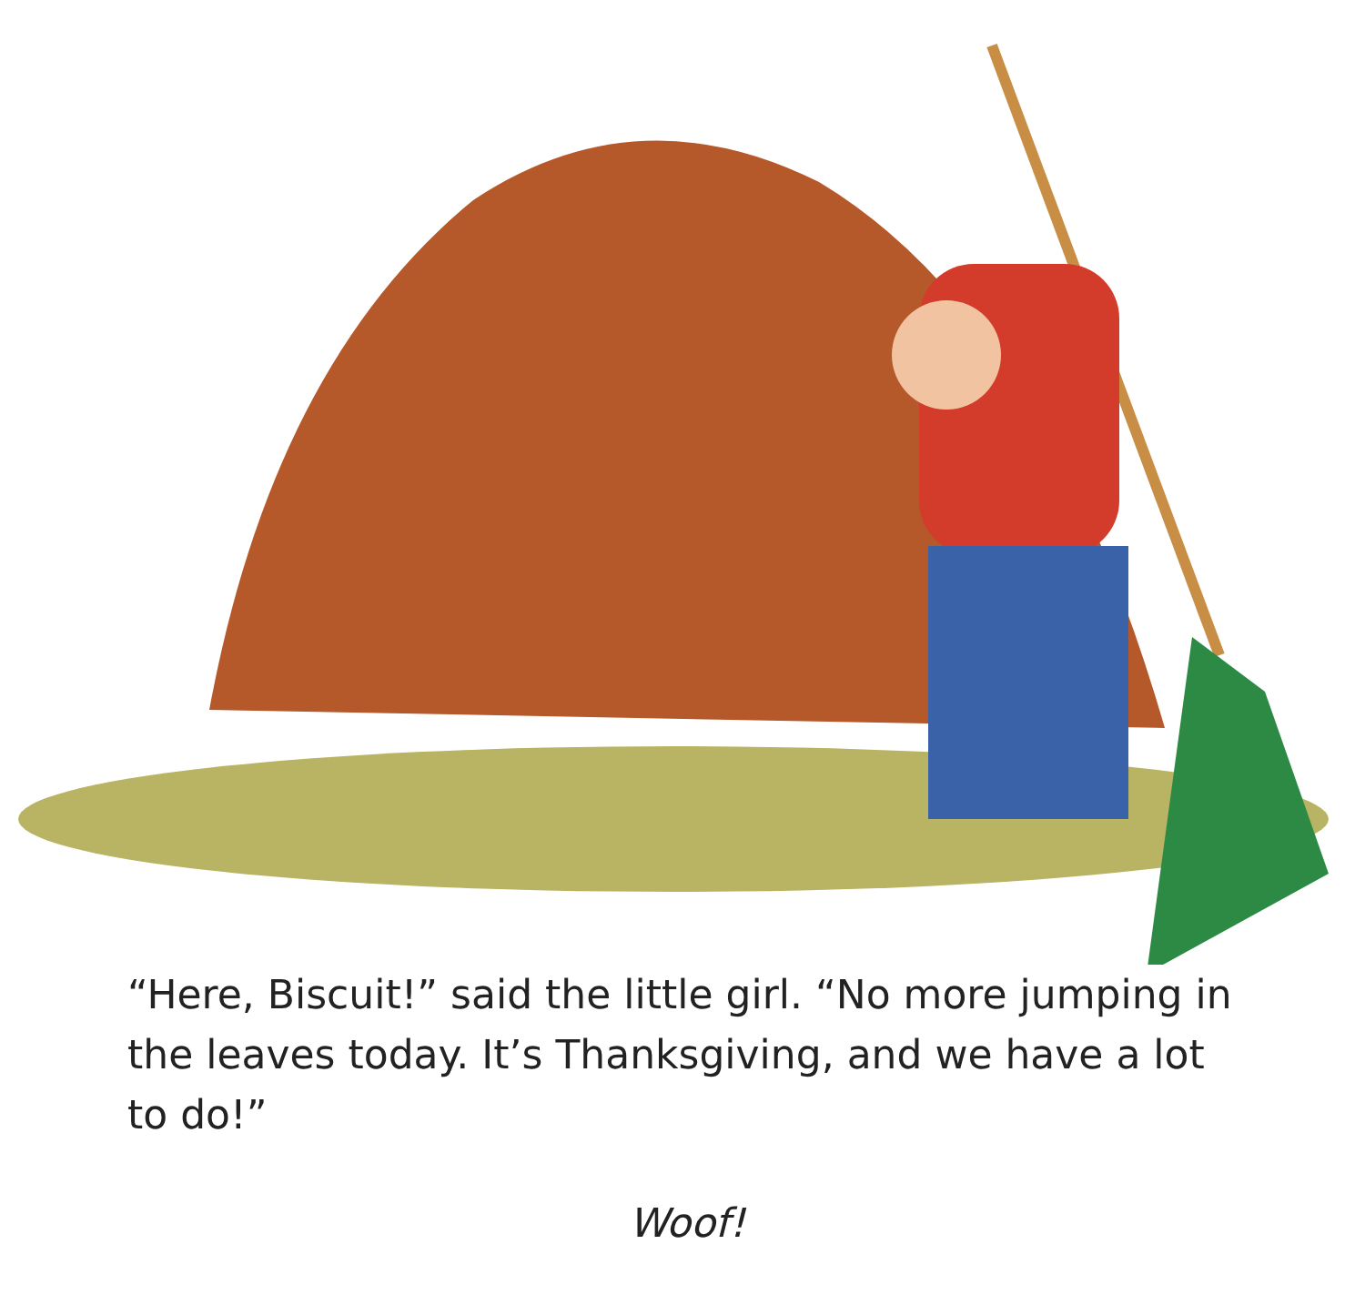“Here, Biscuit!” said the little girl. “No more jumping in the leaves today. It’s Thanksgiving, and we have a lot to do!”
Woof!